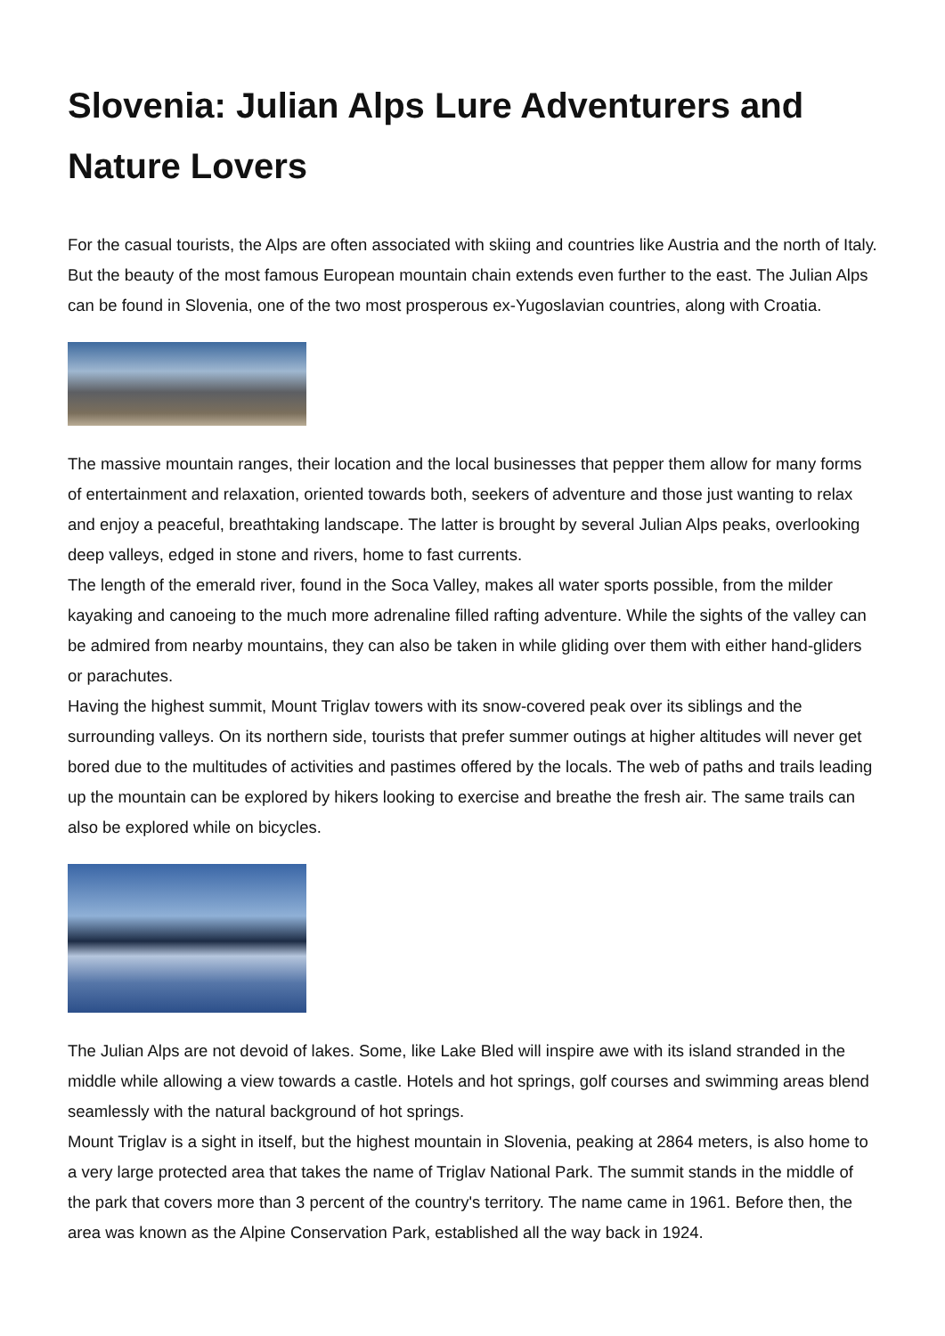Slovenia: Julian Alps Lure Adventurers and Nature Lovers
For the casual tourists, the Alps are often associated with skiing and countries like Austria and the north of Italy. But the beauty of the most famous European mountain chain extends even further to the east. The Julian Alps can be found in Slovenia, one of the two most prosperous ex-Yugoslavian countries, along with Croatia.
The massive mountain ranges, their location and the local businesses that pepper them allow for many forms of entertainment and relaxation, oriented towards both, seekers of adventure and those just wanting to relax and enjoy a peaceful, breathtaking landscape. The latter is brought by several Julian Alps peaks, overlooking deep valleys, edged in stone and rivers, home to fast currents.
The length of the emerald river, found in the Soca Valley, makes all water sports possible, from the milder kayaking and canoeing to the much more adrenaline filled rafting adventure. While the sights of the valley can be admired from nearby mountains, they can also be taken in while gliding over them with either hand-gliders or parachutes.
Having the highest summit, Mount Triglav towers with its snow-covered peak over its siblings and the surrounding valleys. On its northern side, tourists that prefer summer outings at higher altitudes will never get bored due to the multitudes of activities and pastimes offered by the locals. The web of paths and trails leading up the mountain can be explored by hikers looking to exercise and breathe the fresh air. The same trails can also be explored while on bicycles.
The Julian Alps are not devoid of lakes. Some, like Lake Bled will inspire awe with its island stranded in the middle while allowing a view towards a castle. Hotels and hot springs, golf courses and swimming areas blend seamlessly with the natural background of hot springs.
Mount Triglav is a sight in itself, but the highest mountain in Slovenia, peaking at 2864 meters, is also home to a very large protected area that takes the name of Triglav National Park. The summit stands in the middle of the park that covers more than 3 percent of the country's territory. The name came in 1961. Before then, the area was known as the Alpine Conservation Park, established all the way back in 1924.